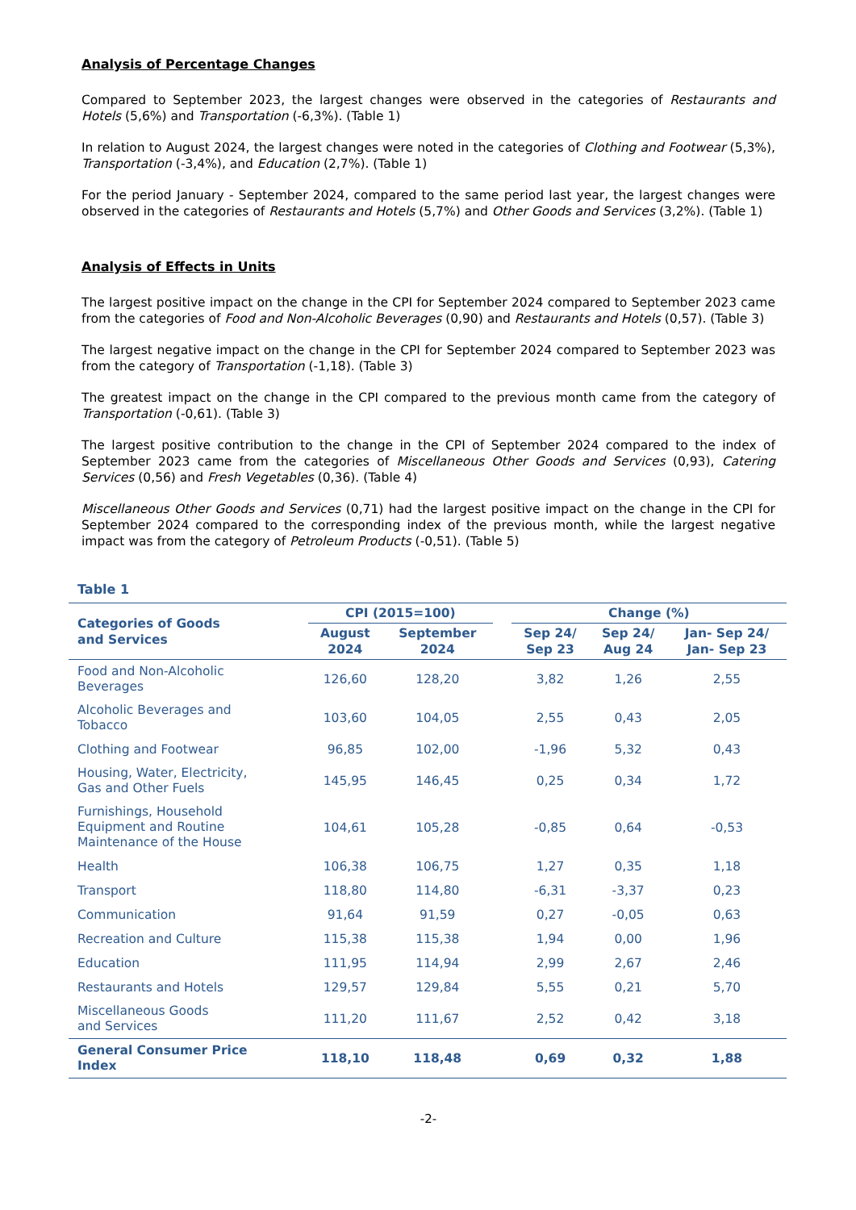Analysis of Percentage Changes
Compared to September 2023, the largest changes were observed in the categories of Restaurants and Hotels (5,6%) and Transportation (-6,3%). (Table 1)
In relation to August 2024, the largest changes were noted in the categories of Clothing and Footwear (5,3%), Transportation (-3,4%), and Education (2,7%). (Table 1)
For the period January - September 2024, compared to the same period last year, the largest changes were observed in the categories of Restaurants and Hotels (5,7%) and Other Goods and Services (3,2%). (Table 1)
Analysis of Effects in Units
The largest positive impact on the change in the CPI for September 2024 compared to September 2023 came from the categories of Food and Non-Alcoholic Beverages (0,90) and Restaurants and Hotels (0,57). (Table 3)
The largest negative impact on the change in the CPI for September 2024 compared to September 2023 was from the category of Transportation (-1,18). (Table 3)
The greatest impact on the change in the CPI compared to the previous month came from the category of Transportation (-0,61). (Table 3)
The largest positive contribution to the change in the CPI of September 2024 compared to the index of September 2023 came from the categories of Miscellaneous Other Goods and Services (0,93), Catering Services (0,56) and Fresh Vegetables (0,36). (Table 4)
Miscellaneous Other Goods and Services (0,71) had the largest positive impact on the change in the CPI for September 2024 compared to the corresponding index of the previous month, while the largest negative impact was from the category of Petroleum Products (-0,51). (Table 5)
Table 1
| Categories of Goods and Services | CPI (2015=100) | | | Change (%) | | |
| --- | --- | --- | --- | --- | --- | --- |
| | August 2024 | September 2024 | | Sep 24/ Sep 23 | Sep 24/ Aug 24 | Jan- Sep 24/ Jan- Sep 23 |
| Food and Non-Alcoholic Beverages | 126,60 | 128,20 | | 3,82 | 1,26 | 2,55 |
| Alcoholic Beverages and Tobacco | 103,60 | 104,05 | | 2,55 | 0,43 | 2,05 |
| Clothing and Footwear | 96,85 | 102,00 | | -1,96 | 5,32 | 0,43 |
| Housing, Water, Electricity, Gas and Other Fuels | 145,95 | 146,45 | | 0,25 | 0,34 | 1,72 |
| Furnishings, Household Equipment and Routine Maintenance of the House | 104,61 | 105,28 | | -0,85 | 0,64 | -0,53 |
| Health | 106,38 | 106,75 | | 1,27 | 0,35 | 1,18 |
| Transport | 118,80 | 114,80 | | -6,31 | -3,37 | 0,23 |
| Communication | 91,64 | 91,59 | | 0,27 | -0,05 | 0,63 |
| Recreation and Culture | 115,38 | 115,38 | | 1,94 | 0,00 | 1,96 |
| Education | 111,95 | 114,94 | | 2,99 | 2,67 | 2,46 |
| Restaurants and Hotels | 129,57 | 129,84 | | 5,55 | 0,21 | 5,70 |
| Miscellaneous Goods and Services | 111,20 | 111,67 | | 2,52 | 0,42 | 3,18 |
| General Consumer Price Index | 118,10 | 118,48 | | 0,69 | 0,32 | 1,88 |
-2-